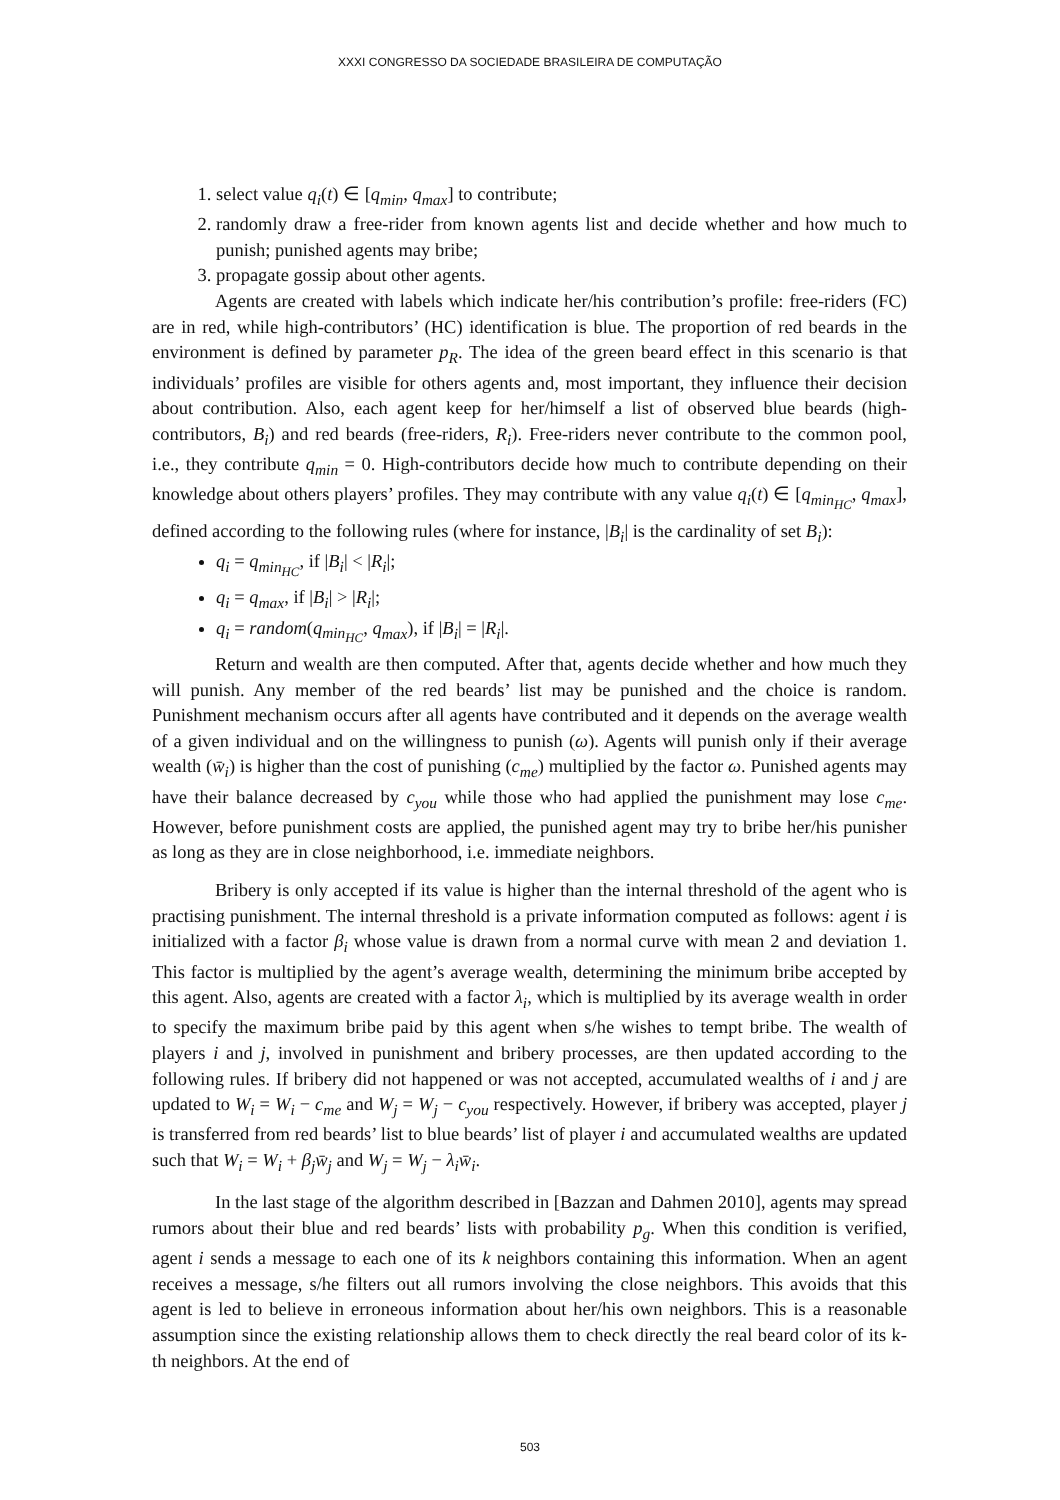XXXI CONGRESSO DA SOCIEDADE BRASILEIRA DE COMPUTAÇÃO
1. select value q<sub>i</sub>(t) ∈ [q<sub>min</sub>, q<sub>max</sub>] to contribute;
2. randomly draw a free-rider from known agents list and decide whether and how much to punish; punished agents may bribe;
3. propagate gossip about other agents.
Agents are created with labels which indicate her/his contribution’s profile: free-riders (FC) are in red, while high-contributors’ (HC) identification is blue. The proportion of red beards in the environment is defined by parameter p<sub>R</sub>. The idea of the green beard effect in this scenario is that individuals’ profiles are visible for others agents and, most important, they influence their decision about contribution. Also, each agent keep for her/himself a list of observed blue beards (high-contributors, B<sub>i</sub>) and red beards (free-riders, R<sub>i</sub>). Free-riders never contribute to the common pool, i.e., they contribute q<sub>min</sub> = 0. High-contributors decide how much to contribute depending on their knowledge about others players’ profiles. They may contribute with any value q<sub>i</sub>(t) ∈ [q<sub>min<sub>HC</sub></sub>, q<sub>max</sub>], defined according to the following rules (where for instance, |B<sub>i</sub>| is the cardinality of set B<sub>i</sub>):
q<sub>i</sub> = q<sub>min<sub>HC</sub></sub>, if |B<sub>i</sub>| < |R<sub>i</sub>|;
q<sub>i</sub> = q<sub>max</sub>, if |B<sub>i</sub>| > |R<sub>i</sub>|;
q<sub>i</sub> = random(q<sub>min<sub>HC</sub></sub>, q<sub>max</sub>), if |B<sub>i</sub>| = |R<sub>i</sub>|.
Return and wealth are then computed. After that, agents decide whether and how much they will punish. Any member of the red beards’ list may be punished and the choice is random. Punishment mechanism occurs after all agents have contributed and it depends on the average wealth of a given individual and on the willingness to punish (ω). Agents will punish only if their average wealth (w̄<sub>i</sub>) is higher than the cost of punishing (c<sub>me</sub>) multiplied by the factor ω. Punished agents may have their balance decreased by c<sub>you</sub> while those who had applied the punishment may lose c<sub>me</sub>. However, before punishment costs are applied, the punished agent may try to bribe her/his punisher as long as they are in close neighborhood, i.e. immediate neighbors.
Bribery is only accepted if its value is higher than the internal threshold of the agent who is practising punishment. The internal threshold is a private information computed as follows: agent i is initialized with a factor β<sub>i</sub> whose value is drawn from a normal curve with mean 2 and deviation 1. This factor is multiplied by the agent’s average wealth, determining the minimum bribe accepted by this agent. Also, agents are created with a factor λ<sub>i</sub>, which is multiplied by its average wealth in order to specify the maximum bribe paid by this agent when s/he wishes to tempt bribe. The wealth of players i and j, involved in punishment and bribery processes, are then updated according to the following rules. If bribery did not happened or was not accepted, accumulated wealths of i and j are updated to W<sub>i</sub> = W<sub>i</sub> − c<sub>me</sub> and W<sub>j</sub> = W<sub>j</sub> − c<sub>you</sub> respectively. However, if bribery was accepted, player j is transferred from red beards’ list to blue beards’ list of player i and accumulated wealths are updated such that W<sub>i</sub> = W<sub>i</sub> + β<sub>j</sub>w̄<sub>j</sub> and W<sub>j</sub> = W<sub>j</sub> − λ<sub>i</sub>w̄<sub>i</sub>.
In the last stage of the algorithm described in [Bazzan and Dahmen 2010], agents may spread rumors about their blue and red beards’ lists with probability p<sub>g</sub>. When this condition is verified, agent i sends a message to each one of its k neighbors containing this information. When an agent receives a message, s/he filters out all rumors involving the close neighbors. This avoids that this agent is led to believe in erroneous information about her/his own neighbors. This is a reasonable assumption since the existing relationship allows them to check directly the real beard color of its k-th neighbors. At the end of
503